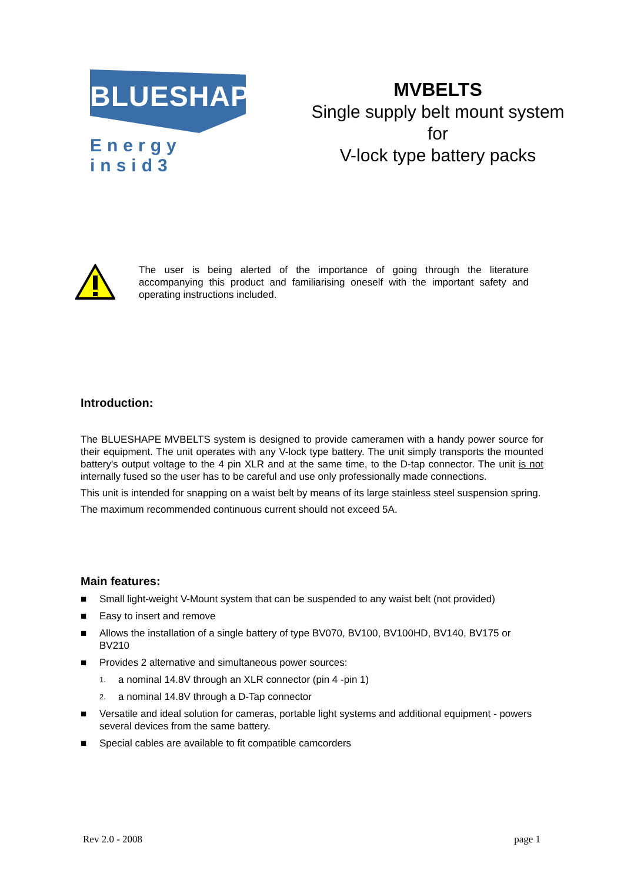BLUESHAPE
Energy insid3
MVBELTS
Single supply belt mount system for
V-lock type battery packs
The user is being alerted of the importance of going through the literature accompanying this product and familiarising oneself with the important safety and operating instructions included.
Introduction:
The BLUESHAPE MVBELTS system is designed to provide cameramen with a handy power source for their equipment. The unit operates with any V-lock type battery. The unit simply transports the mounted battery's output voltage to the 4 pin XLR and at the same time, to the D-tap connector. The unit is not internally fused so the user has to be careful and use only professionally made connections.
This unit is intended for snapping on a waist belt by means of its large stainless steel suspension spring.
The maximum recommended continuous current should not exceed 5A.
Main features:
■ Small light-weight V-Mount system that can be suspended to any waist belt (not provided)
■ Easy to insert and remove
■ Allows the installation of a single battery of type BV070, BV100, BV100HD, BV140, BV175 or BV210
■ Provides 2 alternative and simultaneous power sources:
1. a nominal 14.8V through an XLR connector (pin 4 -pin 1)
2. a nominal 14.8V through a D-Tap connector
■ Versatile and ideal solution for cameras, portable light systems and additional equipment - powers several devices from the same battery.
■ Special cables are available to fit compatible camcorders
Rev 2.0 - 2008 page 1